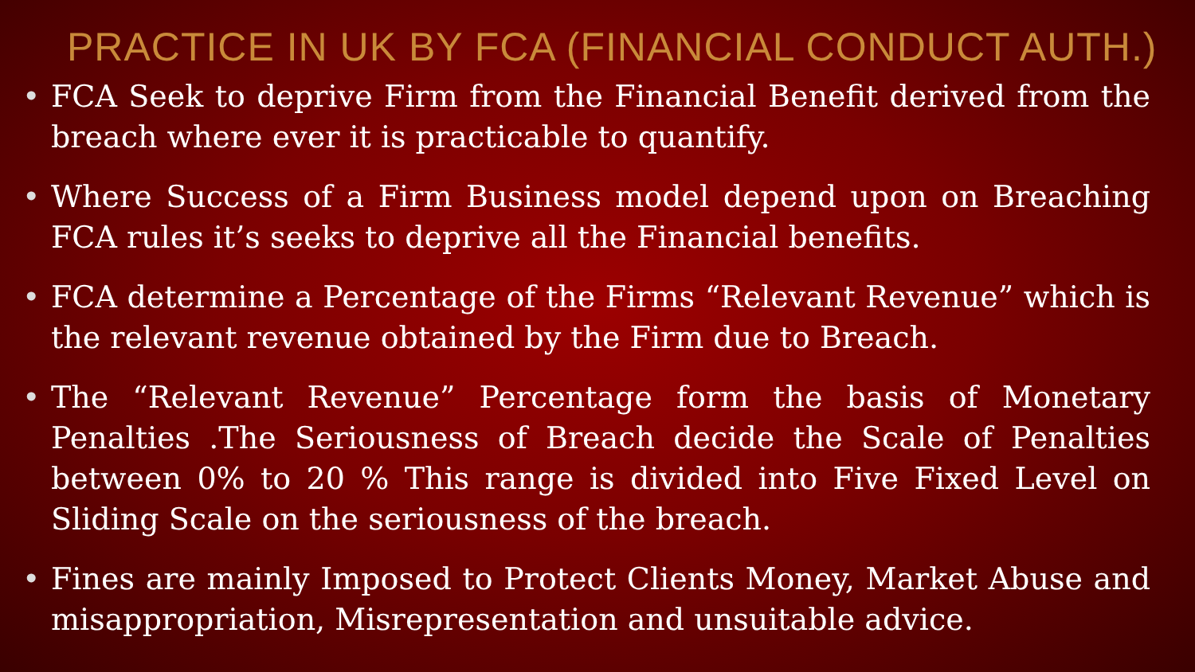PRACTICE IN UK BY FCA (FINANCIAL CONDUCT AUTH.)
• FCA Seek to deprive Firm from the Financial Benefit derived from the breach where ever it is practicable to quantify.
• Where Success of a Firm Business model depend upon on Breaching FCA rules it’s seeks to deprive all the Financial benefits.
• FCA determine a Percentage of the Firms “Relevant Revenue” which is the relevant revenue obtained by the Firm due to Breach.
• The “Relevant Revenue” Percentage form the basis of Monetary Penalties .The Seriousness of Breach decide the Scale of Penalties between 0% to 20 % This range is divided into Five Fixed Level on Sliding Scale on the seriousness of the breach.
• Fines are mainly Imposed to Protect Clients Money, Market Abuse and misappropriation, Misrepresentation and unsuitable advice.